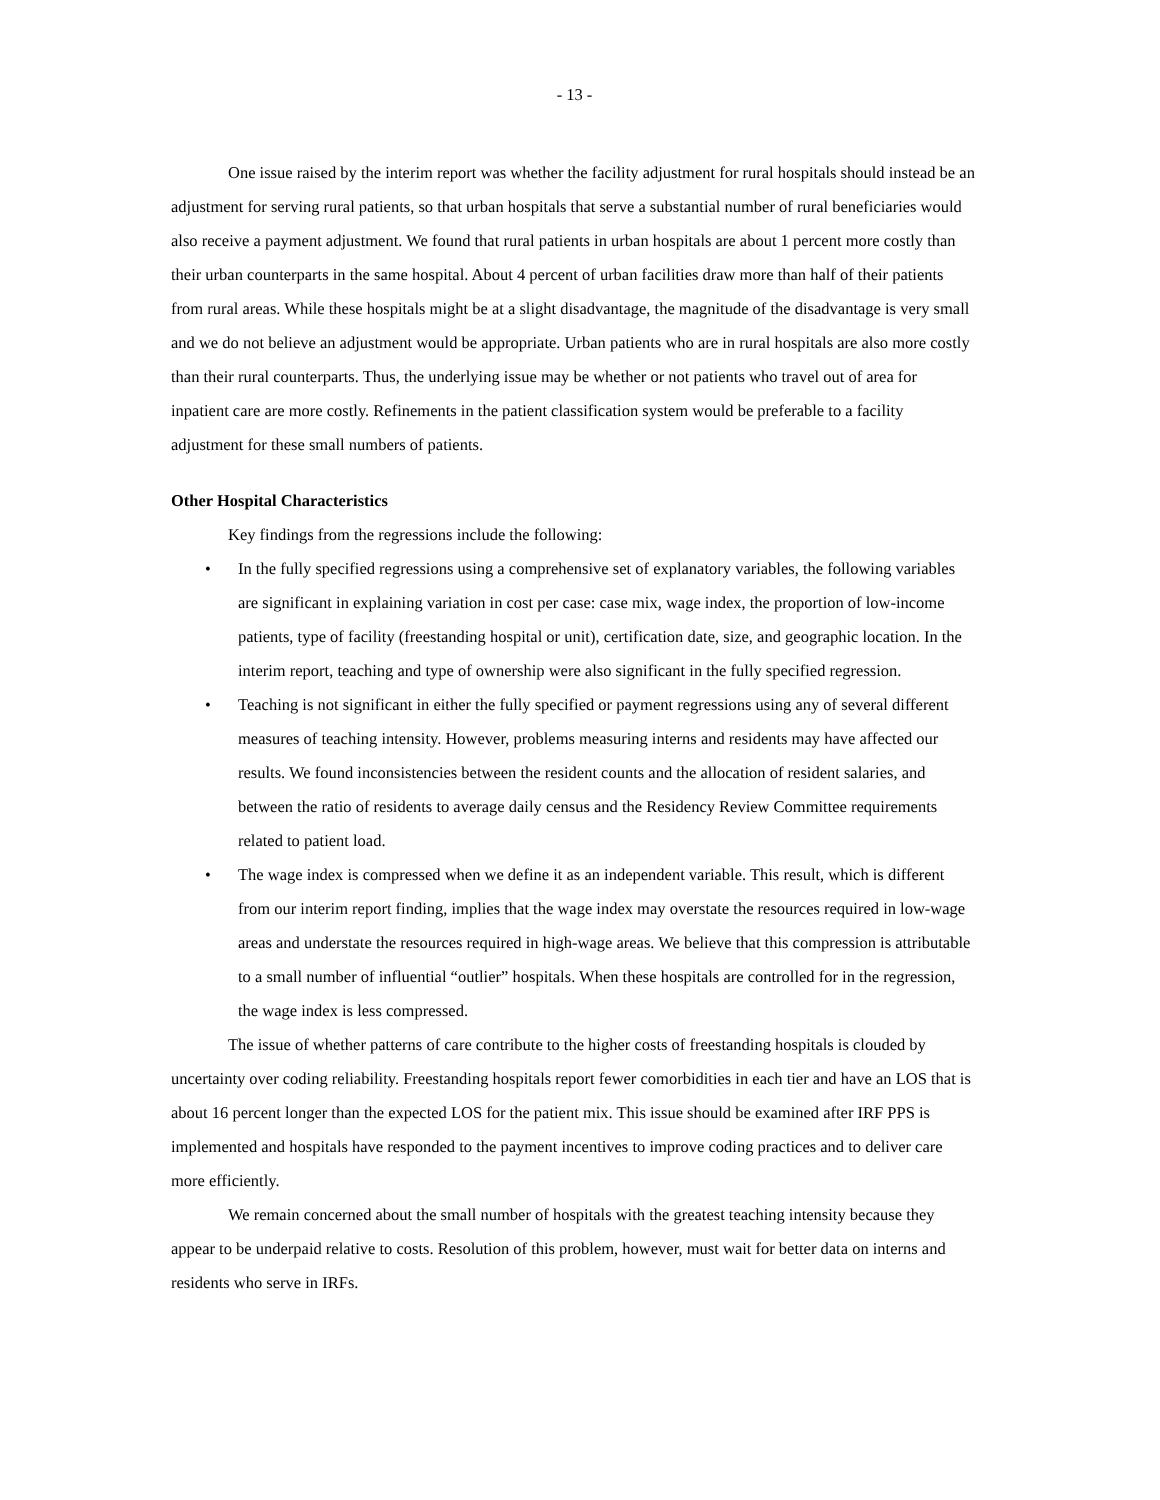- 13 -
One issue raised by the interim report was whether the facility adjustment for rural hospitals should instead be an adjustment for serving rural patients, so that urban hospitals that serve a substantial number of rural beneficiaries would also receive a payment adjustment. We found that rural patients in urban hospitals are about 1 percent more costly than their urban counterparts in the same hospital. About 4 percent of urban facilities draw more than half of their patients from rural areas. While these hospitals might be at a slight disadvantage, the magnitude of the disadvantage is very small and we do not believe an adjustment would be appropriate. Urban patients who are in rural hospitals are also more costly than their rural counterparts. Thus, the underlying issue may be whether or not patients who travel out of area for inpatient care are more costly. Refinements in the patient classification system would be preferable to a facility adjustment for these small numbers of patients.
Other Hospital Characteristics
Key findings from the regressions include the following:
• In the fully specified regressions using a comprehensive set of explanatory variables, the following variables are significant in explaining variation in cost per case: case mix, wage index, the proportion of low-income patients, type of facility (freestanding hospital or unit), certification date, size, and geographic location. In the interim report, teaching and type of ownership were also significant in the fully specified regression.
• Teaching is not significant in either the fully specified or payment regressions using any of several different measures of teaching intensity. However, problems measuring interns and residents may have affected our results. We found inconsistencies between the resident counts and the allocation of resident salaries, and between the ratio of residents to average daily census and the Residency Review Committee requirements related to patient load.
• The wage index is compressed when we define it as an independent variable. This result, which is different from our interim report finding, implies that the wage index may overstate the resources required in low-wage areas and understate the resources required in high-wage areas. We believe that this compression is attributable to a small number of influential “outlier” hospitals. When these hospitals are controlled for in the regression, the wage index is less compressed.
The issue of whether patterns of care contribute to the higher costs of freestanding hospitals is clouded by uncertainty over coding reliability. Freestanding hospitals report fewer comorbidities in each tier and have an LOS that is about 16 percent longer than the expected LOS for the patient mix. This issue should be examined after IRF PPS is implemented and hospitals have responded to the payment incentives to improve coding practices and to deliver care more efficiently.
We remain concerned about the small number of hospitals with the greatest teaching intensity because they appear to be underpaid relative to costs. Resolution of this problem, however, must wait for better data on interns and residents who serve in IRFs.